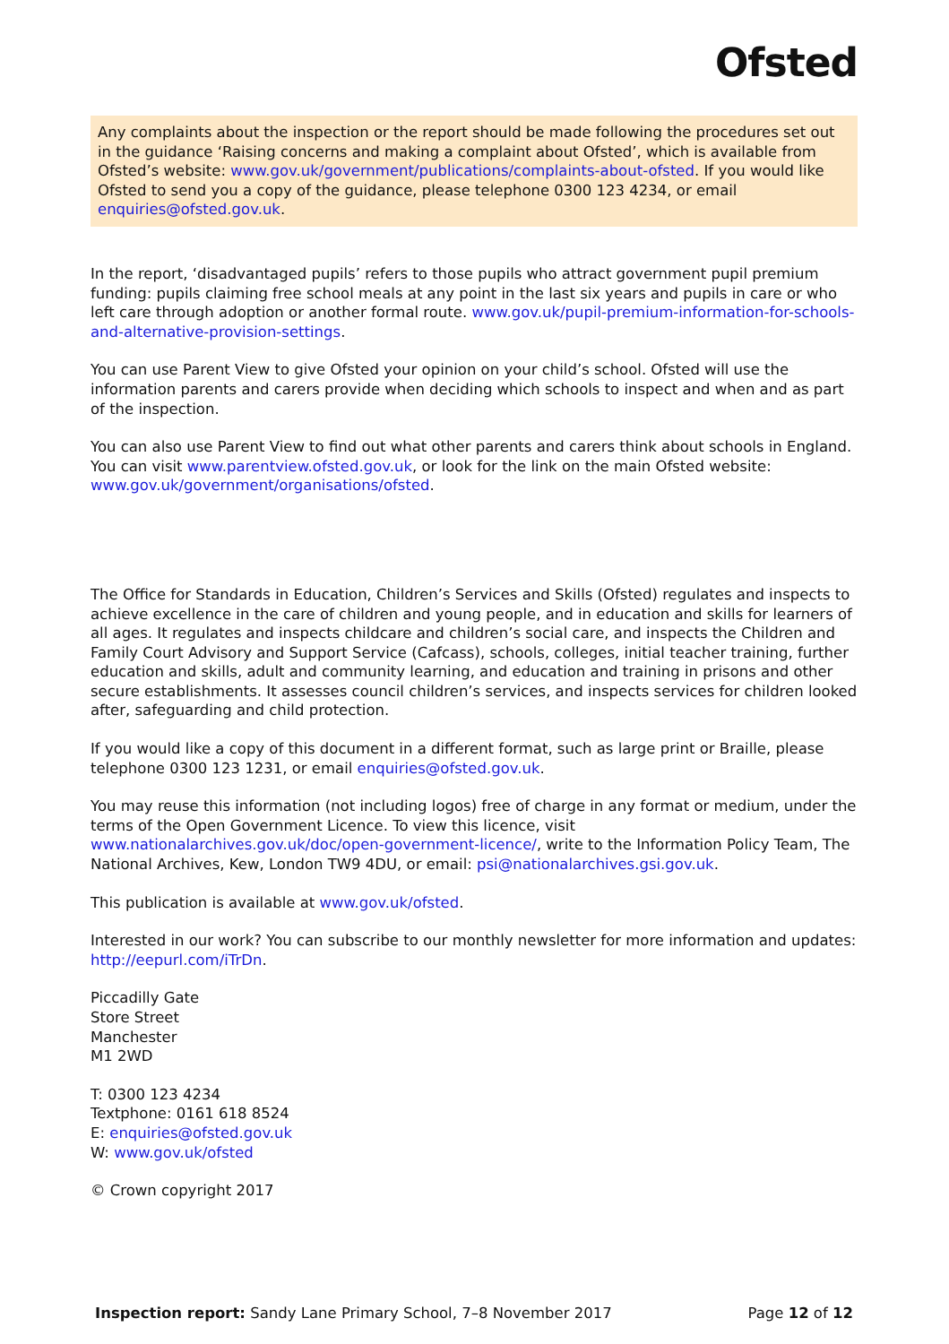Ofsted
Any complaints about the inspection or the report should be made following the procedures set out in the guidance ‘Raising concerns and making a complaint about Ofsted’, which is available from Ofsted’s website: www.gov.uk/government/publications/complaints-about-ofsted. If you would like Ofsted to send you a copy of the guidance, please telephone 0300 123 4234, or email enquiries@ofsted.gov.uk.
In the report, ‘disadvantaged pupils’ refers to those pupils who attract government pupil premium funding: pupils claiming free school meals at any point in the last six years and pupils in care or who left care through adoption or another formal route. www.gov.uk/pupil-premium-information-for-schools-and-alternative-provision-settings.
You can use Parent View to give Ofsted your opinion on your child’s school. Ofsted will use the information parents and carers provide when deciding which schools to inspect and when and as part of the inspection.
You can also use Parent View to find out what other parents and carers think about schools in England. You can visit www.parentview.ofsted.gov.uk, or look for the link on the main Ofsted website: www.gov.uk/government/organisations/ofsted.
The Office for Standards in Education, Children’s Services and Skills (Ofsted) regulates and inspects to achieve excellence in the care of children and young people, and in education and skills for learners of all ages. It regulates and inspects childcare and children’s social care, and inspects the Children and Family Court Advisory and Support Service (Cafcass), schools, colleges, initial teacher training, further education and skills, adult and community learning, and education and training in prisons and other secure establishments. It assesses council children’s services, and inspects services for children looked after, safeguarding and child protection.
If you would like a copy of this document in a different format, such as large print or Braille, please telephone 0300 123 1231, or email enquiries@ofsted.gov.uk.
You may reuse this information (not including logos) free of charge in any format or medium, under the terms of the Open Government Licence. To view this licence, visit www.nationalarchives.gov.uk/doc/open-government-licence/, write to the Information Policy Team, The National Archives, Kew, London TW9 4DU, or email: psi@nationalarchives.gsi.gov.uk.
This publication is available at www.gov.uk/ofsted.
Interested in our work? You can subscribe to our monthly newsletter for more information and updates: http://eepurl.com/iTrDn.
Piccadilly Gate
Store Street
Manchester
M1 2WD
T: 0300 123 4234
Textphone: 0161 618 8524
E: enquiries@ofsted.gov.uk
W: www.gov.uk/ofsted
© Crown copyright 2017
Inspection report: Sandy Lane Primary School, 7–8 November 2017 Page 12 of 12